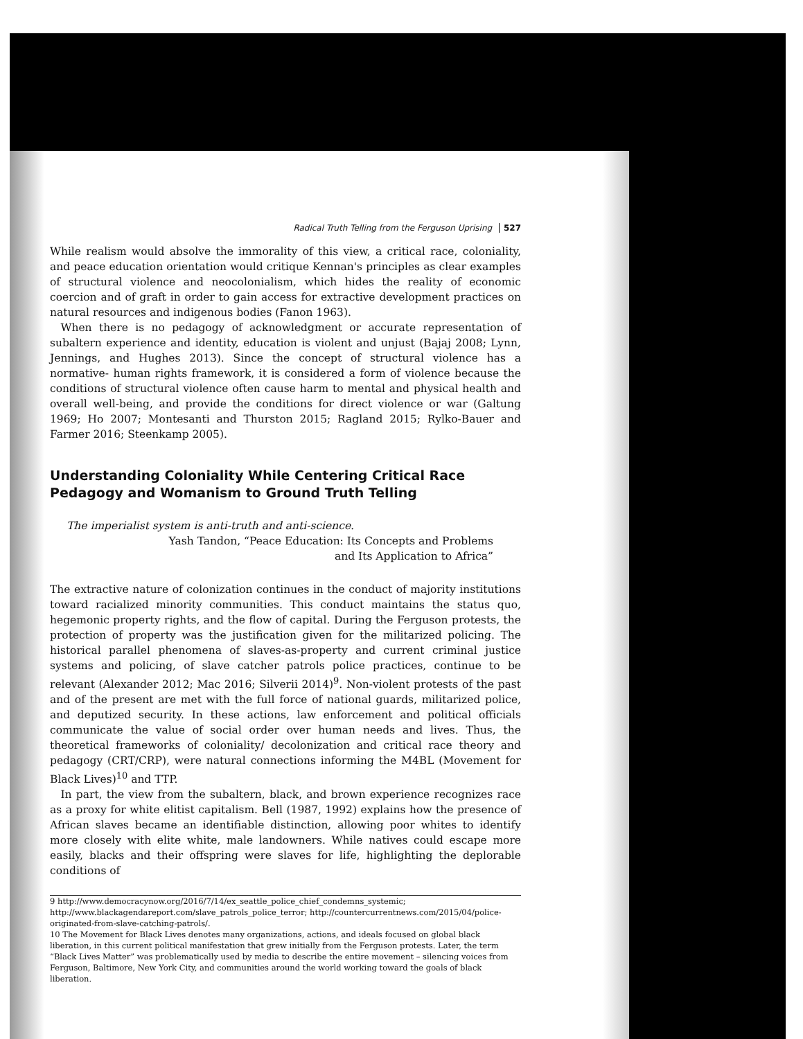Radical Truth Telling from the Ferguson Uprising 527
While realism would absolve the immorality of this view, a critical race, coloniality, and peace education orientation would critique Kennan's principles as clear examples of structural violence and neocolonialism, which hides the reality of economic coercion and of graft in order to gain access for extractive development practices on natural resources and indigenous bodies (Fanon 1963).
When there is no pedagogy of acknowledgment or accurate representation of subaltern experience and identity, education is violent and unjust (Bajaj 2008; Lynn, Jennings, and Hughes 2013). Since the concept of structural violence has a normative- human rights framework, it is considered a form of violence because the conditions of structural violence often cause harm to mental and physical health and overall well-being, and provide the conditions for direct violence or war (Galtung 1969; Ho 2007; Montesanti and Thurston 2015; Ragland 2015; Rylko-Bauer and Farmer 2016; Steenkamp 2005).
Understanding Coloniality While Centering Critical Race Pedagogy and Womanism to Ground Truth Telling
The imperialist system is anti-truth and anti-science.
Yash Tandon, “Peace Education: Its Concepts and Problems
and Its Application to Africa”
The extractive nature of colonization continues in the conduct of majority institutions toward racialized minority communities. This conduct maintains the status quo, hegemonic property rights, and the flow of capital. During the Ferguson protests, the protection of property was the justification given for the militarized policing. The historical parallel phenomena of slaves-as-property and current criminal justice systems and policing, of slave catcher patrols police practices, continue to be relevant (Alexander 2012; Mac 2016; Silverii 2014)<sup>9</sup>. Non-violent protests of the past and of the present are met with the full force of national guards, militarized police, and deputized security. In these actions, law enforcement and political officials communicate the value of social order over human needs and lives. Thus, the theoretical frameworks of coloniality/ decolonization and critical race theory and pedagogy (CRT/CRP), were natural connections informing the M4BL (Movement for Black Lives)<sup>10</sup> and TTP.
In part, the view from the subaltern, black, and brown experience recognizes race as a proxy for white elitist capitalism. Bell (1987, 1992) explains how the presence of African slaves became an identifiable distinction, allowing poor whites to identify more closely with elite white, male landowners. While natives could escape more easily, blacks and their offspring were slaves for life, highlighting the deplorable conditions of
9 http://www.democracynow.org/2016/7/14/ex_seattle_police_chief_condemns_systemic; http://www.blackagendareport.com/slave_patrols_police_terror; http://countercurrentnews.com/2015/04/police-originated-from-slave-catching-patrols/.
10 The Movement for Black Lives denotes many organizations, actions, and ideals focused on global black liberation, in this current political manifestation that grew initially from the Ferguson protests. Later, the term “Black Lives Matter” was problematically used by media to describe the entire movement – silencing voices from Ferguson, Baltimore, New York City, and communities around the world working toward the goals of black liberation.